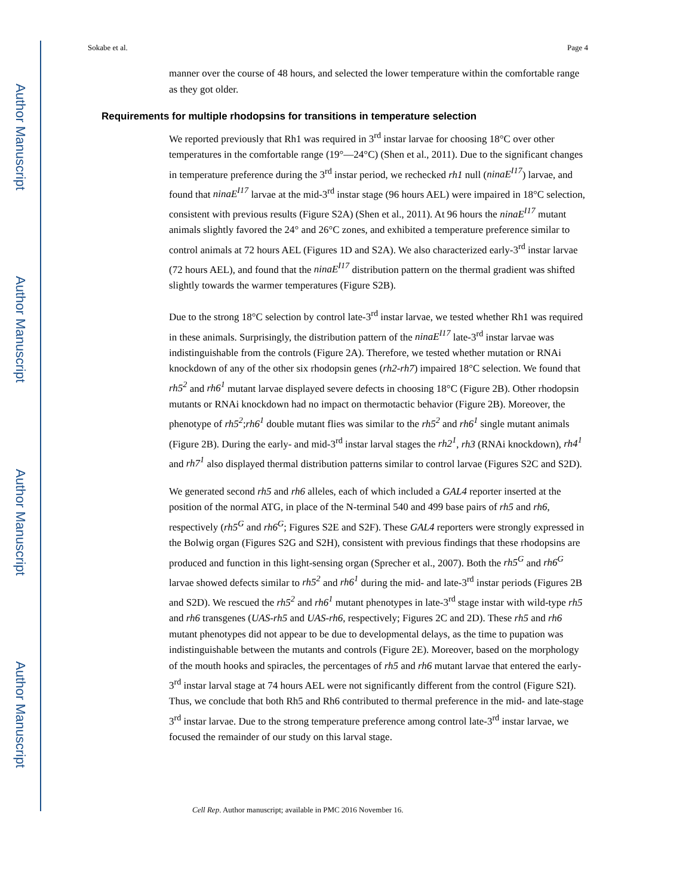Author Manuscript
Author Manuscript
Author Manuscript
Author Manuscript
Sokabe et al. Page 4
manner over the course of 48 hours, and selected the lower temperature within the comfortable range as they got older.
Requirements for multiple rhodopsins for transitions in temperature selection
We reported previously that Rh1 was required in 3<sup>rd</sup> instar larvae for choosing 18°C over other temperatures in the comfortable range (19°—24°C) (Shen et al., 2011). Due to the significant changes in temperature preference during the 3<sup>rd</sup> instar period, we rechecked rh1 null (ninaE<sup>I17</sup>) larvae, and found that ninaE<sup>I17</sup> larvae at the mid-3<sup>rd</sup> instar stage (96 hours AEL) were impaired in 18°C selection, consistent with previous results (Figure S2A) (Shen et al., 2011). At 96 hours the ninaE<sup>I17</sup> mutant animals slightly favored the 24° and 26°C zones, and exhibited a temperature preference similar to control animals at 72 hours AEL (Figures 1D and S2A). We also characterized early-3<sup>rd</sup> instar larvae (72 hours AEL), and found that the ninaE<sup>I17</sup> distribution pattern on the thermal gradient was shifted slightly towards the warmer temperatures (Figure S2B).
Due to the strong 18°C selection by control late-3<sup>rd</sup> instar larvae, we tested whether Rh1 was required in these animals. Surprisingly, the distribution pattern of the ninaE<sup>I17</sup> late-3<sup>rd</sup> instar larvae was indistinguishable from the controls (Figure 2A). Therefore, we tested whether mutation or RNAi knockdown of any of the other six rhodopsin genes (rh2-rh7) impaired 18°C selection. We found that rh5<sup>2</sup> and rh6<sup>1</sup> mutant larvae displayed severe defects in choosing 18°C (Figure 2B). Other rhodopsin mutants or RNAi knockdown had no impact on thermotactic behavior (Figure 2B). Moreover, the phenotype of rh5<sup>2</sup>;rh6<sup>1</sup> double mutant flies was similar to the rh5<sup>2</sup> and rh6<sup>1</sup> single mutant animals (Figure 2B). During the early- and mid-3<sup>rd</sup> instar larval stages the rh2<sup>1</sup>, rh3 (RNAi knockdown), rh4<sup>1</sup> and rh7<sup>1</sup> also displayed thermal distribution patterns similar to control larvae (Figures S2C and S2D).
We generated second rh5 and rh6 alleles, each of which included a GAL4 reporter inserted at the position of the normal ATG, in place of the N-terminal 540 and 499 base pairs of rh5 and rh6, respectively (rh5<sup>G</sup> and rh6<sup>G</sup>; Figures S2E and S2F). These GAL4 reporters were strongly expressed in the Bolwig organ (Figures S2G and S2H), consistent with previous findings that these rhodopsins are produced and function in this light-sensing organ (Sprecher et al., 2007). Both the rh5<sup>G</sup> and rh6<sup>G</sup> larvae showed defects similar to rh5<sup>2</sup> and rh6<sup>1</sup> during the mid- and late-3<sup>rd</sup> instar periods (Figures 2B and S2D). We rescued the rh5<sup>2</sup> and rh6<sup>1</sup> mutant phenotypes in late-3<sup>rd</sup> stage instar with wild-type rh5 and rh6 transgenes (UAS-rh5 and UAS-rh6, respectively; Figures 2C and 2D). These rh5 and rh6 mutant phenotypes did not appear to be due to developmental delays, as the time to pupation was indistinguishable between the mutants and controls (Figure 2E). Moreover, based on the morphology of the mouth hooks and spiracles, the percentages of rh5 and rh6 mutant larvae that entered the early-3<sup>rd</sup> instar larval stage at 74 hours AEL were not significantly different from the control (Figure S2I). Thus, we conclude that both Rh5 and Rh6 contributed to thermal preference in the mid- and late-stage 3<sup>rd</sup> instar larvae. Due to the strong temperature preference among control late-3<sup>rd</sup> instar larvae, we focused the remainder of our study on this larval stage.
Cell Rep. Author manuscript; available in PMC 2016 November 16.